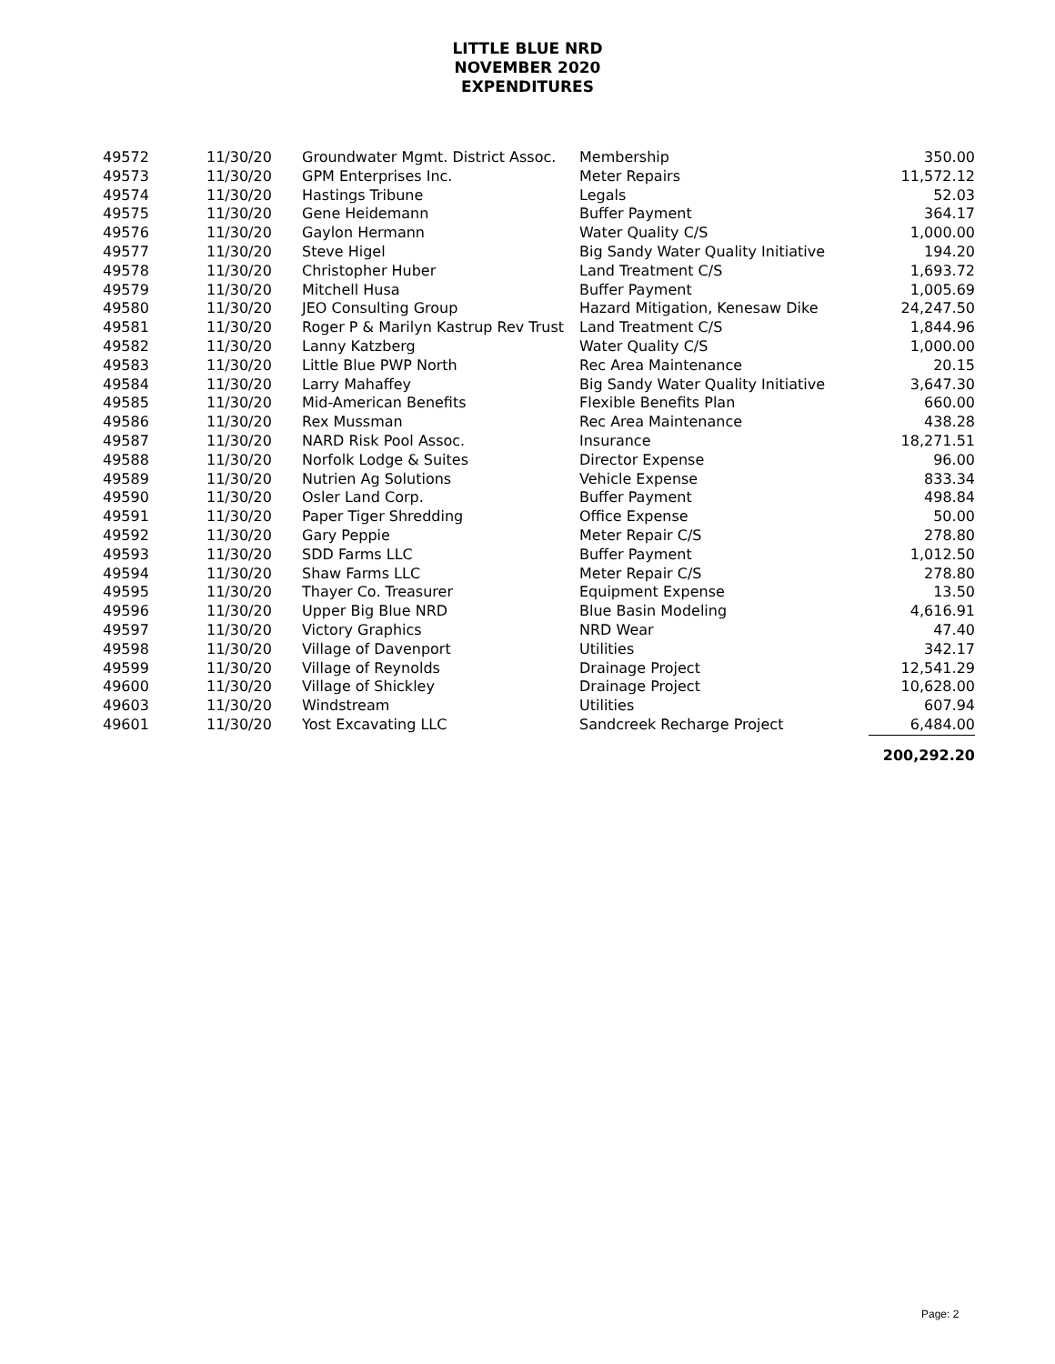LITTLE BLUE NRD
NOVEMBER 2020
EXPENDITURES
| 49572 | 11/30/20 | Groundwater Mgmt. District Assoc. | Membership | 350.00 |
| 49573 | 11/30/20 | GPM Enterprises Inc. | Meter Repairs | 11,572.12 |
| 49574 | 11/30/20 | Hastings Tribune | Legals | 52.03 |
| 49575 | 11/30/20 | Gene Heidemann | Buffer Payment | 364.17 |
| 49576 | 11/30/20 | Gaylon Hermann | Water Quality C/S | 1,000.00 |
| 49577 | 11/30/20 | Steve Higel | Big Sandy Water Quality Initiative | 194.20 |
| 49578 | 11/30/20 | Christopher Huber | Land Treatment C/S | 1,693.72 |
| 49579 | 11/30/20 | Mitchell Husa | Buffer Payment | 1,005.69 |
| 49580 | 11/30/20 | JEO Consulting Group | Hazard Mitigation, Kenesaw Dike | 24,247.50 |
| 49581 | 11/30/20 | Roger P & Marilyn Kastrup Rev Trust | Land Treatment C/S | 1,844.96 |
| 49582 | 11/30/20 | Lanny Katzberg | Water Quality C/S | 1,000.00 |
| 49583 | 11/30/20 | Little Blue PWP North | Rec Area Maintenance | 20.15 |
| 49584 | 11/30/20 | Larry Mahaffey | Big Sandy Water Quality Initiative | 3,647.30 |
| 49585 | 11/30/20 | Mid-American Benefits | Flexible Benefits Plan | 660.00 |
| 49586 | 11/30/20 | Rex Mussman | Rec Area Maintenance | 438.28 |
| 49587 | 11/30/20 | NARD Risk Pool Assoc. | Insurance | 18,271.51 |
| 49588 | 11/30/20 | Norfolk Lodge & Suites | Director Expense | 96.00 |
| 49589 | 11/30/20 | Nutrien Ag Solutions | Vehicle Expense | 833.34 |
| 49590 | 11/30/20 | Osler Land Corp. | Buffer Payment | 498.84 |
| 49591 | 11/30/20 | Paper Tiger Shredding | Office Expense | 50.00 |
| 49592 | 11/30/20 | Gary Peppie | Meter Repair C/S | 278.80 |
| 49593 | 11/30/20 | SDD Farms LLC | Buffer Payment | 1,012.50 |
| 49594 | 11/30/20 | Shaw Farms LLC | Meter Repair C/S | 278.80 |
| 49595 | 11/30/20 | Thayer Co. Treasurer | Equipment Expense | 13.50 |
| 49596 | 11/30/20 | Upper Big Blue NRD | Blue Basin Modeling | 4,616.91 |
| 49597 | 11/30/20 | Victory Graphics | NRD Wear | 47.40 |
| 49598 | 11/30/20 | Village of Davenport | Utilities | 342.17 |
| 49599 | 11/30/20 | Village of Reynolds | Drainage Project | 12,541.29 |
| 49600 | 11/30/20 | Village of Shickley | Drainage Project | 10,628.00 |
| 49603 | 11/30/20 | Windstream | Utilities | 607.94 |
| 49601 | 11/30/20 | Yost Excavating LLC | Sandcreek Recharge Project | 6,484.00 |
| | | | | 200,292.20 |
Page: 2